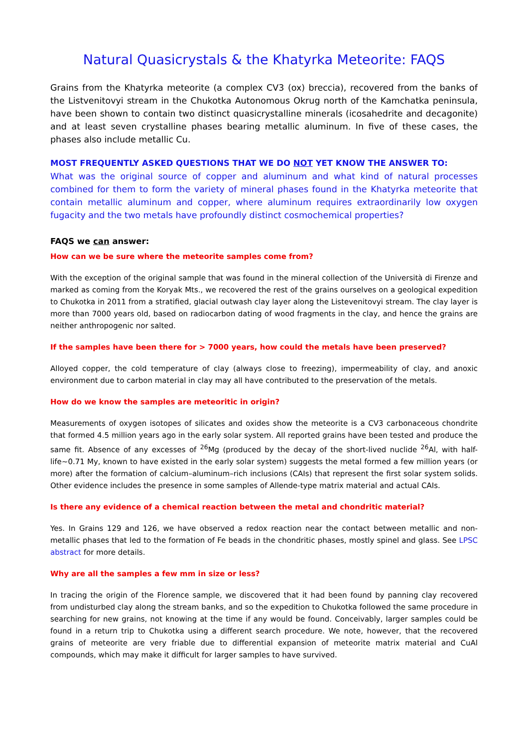Natural Quasicrystals & the Khatyrka Meteorite: FAQS
Grains from the Khatyrka meteorite (a complex CV3 (ox) breccia), recovered from the banks of the Listvenitovyi stream in the Chukotka Autonomous Okrug north of the Kamchatka peninsula, have been shown to contain two distinct quasicrystalline minerals (icosahedrite and decagonite) and at least seven crystalline phases bearing metallic aluminum. In five of these cases, the phases also include metallic Cu.
MOST FREQUENTLY ASKED QUESTIONS THAT WE DO NOT YET KNOW THE ANSWER TO:
What was the original source of copper and aluminum and what kind of natural processes combined for them to form the variety of mineral phases found in the Khatyrka meteorite that contain metallic aluminum and copper, where aluminum requires extraordinarily low oxygen fugacity and the two metals have profoundly distinct cosmochemical properties?
FAQS we can answer:
How can we be sure where the meteorite samples come from?
With the exception of the original sample that was found in the mineral collection of the Università di Firenze and marked as coming from the Koryak Mts., we recovered the rest of the grains ourselves on a geological expedition to Chukotka in 2011 from a stratified, glacial outwash clay layer along the Listevenitovyi stream. The clay layer is more than 7000 years old, based on radiocarbon dating of wood fragments in the clay, and hence the grains are neither anthropogenic nor salted.
If the samples have been there for > 7000 years, how could the metals have been preserved?
Alloyed copper, the cold temperature of clay (always close to freezing), impermeability of clay, and anoxic environment due to carbon material in clay may all have contributed to the preservation of the metals.
How do we know the samples are meteoritic in origin?
Measurements of oxygen isotopes of silicates and oxides show the meteorite is a CV3 carbonaceous chondrite that formed 4.5 million years ago in the early solar system. All reported grains have been tested and produce the same fit. Absence of any excesses of <sup>26</sup>Mg (produced by the decay of the short-lived nuclide <sup>26</sup>Al, with half-life~0.71 My, known to have existed in the early solar system) suggests the metal formed a few million years (or more) after the formation of calcium–aluminum–rich inclusions (CAIs) that represent the first solar system solids. Other evidence includes the presence in some samples of Allende-type matrix material and actual CAIs.
Is there any evidence of a chemical reaction between the metal and chondritic material?
Yes. In Grains 129 and 126, we have observed a redox reaction near the contact between metallic and non-metallic phases that led to the formation of Fe beads in the chondritic phases, mostly spinel and glass. See LPSC abstract for more details.
Why are all the samples a few mm in size or less?
In tracing the origin of the Florence sample, we discovered that it had been found by panning clay recovered from undisturbed clay along the stream banks, and so the expedition to Chukotka followed the same procedure in searching for new grains, not knowing at the time if any would be found. Conceivably, larger samples could be found in a return trip to Chukotka using a different search procedure. We note, however, that the recovered grains of meteorite are very friable due to differential expansion of meteorite matrix material and CuAl compounds, which may make it difficult for larger samples to have survived.